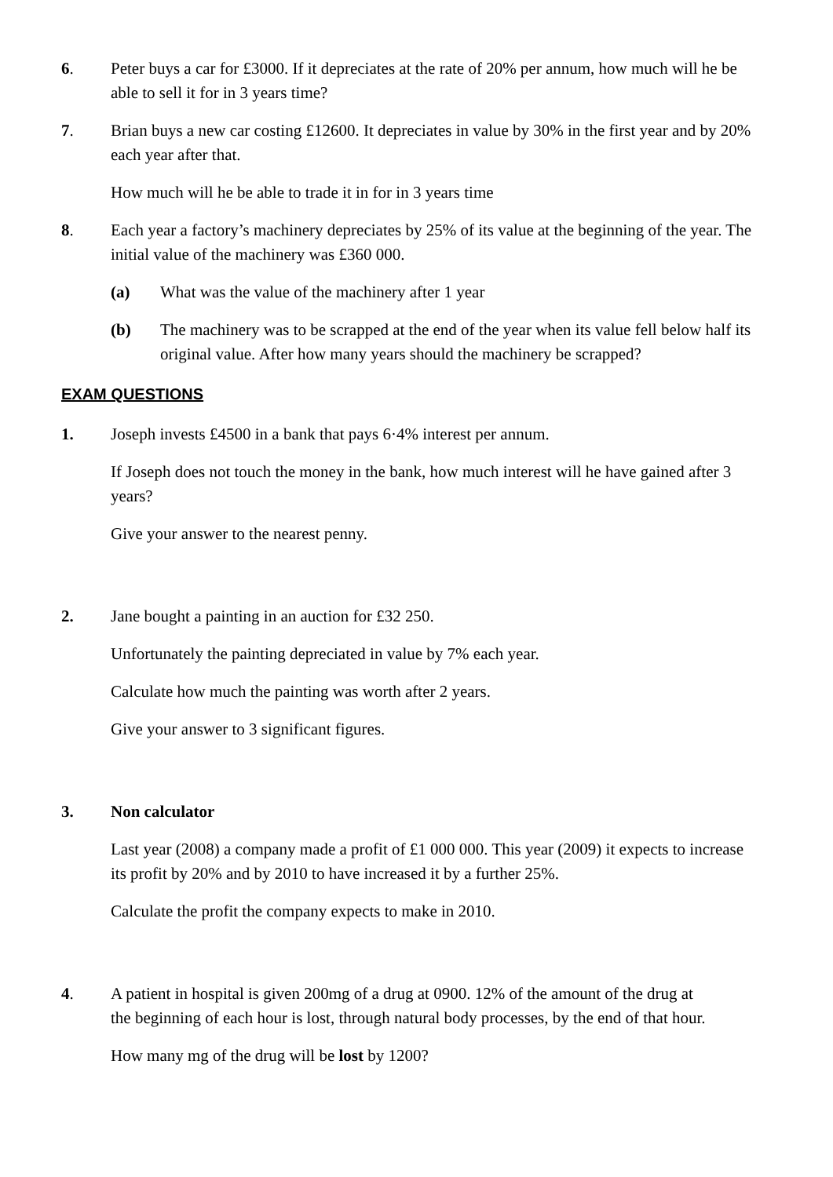6. Peter buys a car for £3000. If it depreciates at the rate of 20% per annum, how much will he be able to sell it for in 3 years time?
7. Brian buys a new car costing £12600. It depreciates in value by 30% in the first year and by 20% each year after that.
How much will he be able to trade it in for in 3 years time
8. Each year a factory’s machinery depreciates by 25% of its value at the beginning of the year. The initial value of the machinery was £360 000.
(a) What was the value of the machinery after 1 year
(b) The machinery was to be scrapped at the end of the year when its value fell below half its original value. After how many years should the machinery be scrapped?
EXAM QUESTIONS
1. Joseph invests £4500 in a bank that pays 6·4% interest per annum.
If Joseph does not touch the money in the bank, how much interest will he have gained after 3 years?
Give your answer to the nearest penny.
2. Jane bought a painting in an auction for £32 250.
Unfortunately the painting depreciated in value by 7% each year.
Calculate how much the painting was worth after 2 years.
Give your answer to 3 significant figures.
3. Non calculator
Last year (2008) a company made a profit of £1 000 000. This year (2009) it expects to increase its profit by 20% and by 2010 to have increased it by a further 25%.
Calculate the profit the company expects to make in 2010.
4. A patient in hospital is given 200mg of a drug at 0900. 12% of the amount of the drug at the beginning of each hour is lost, through natural body processes, by the end of that hour.
How many mg of the drug will be lost by 1200?